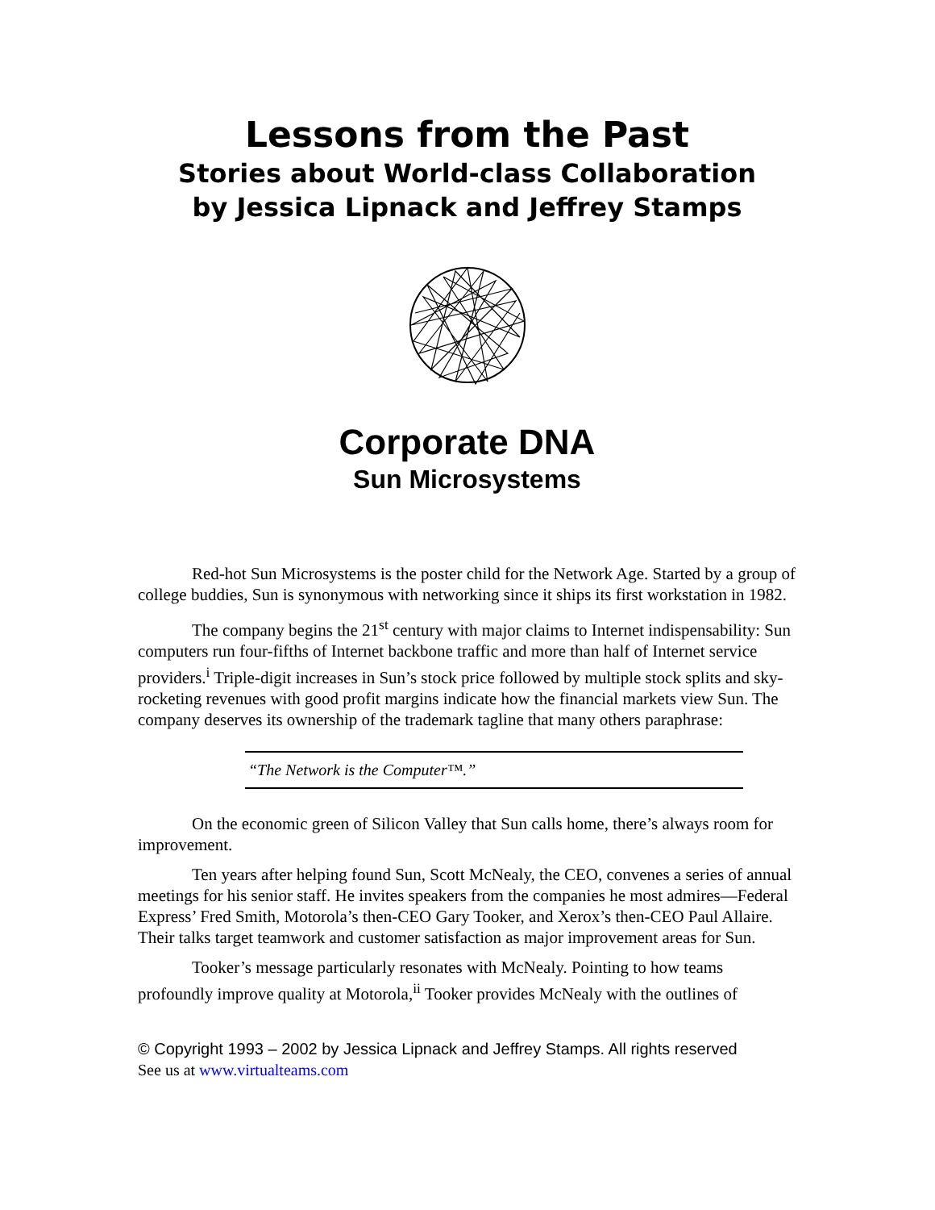Lessons from the Past
Stories about World-class Collaboration
by Jessica Lipnack and Jeffrey Stamps
Corporate DNA
Sun Microsystems
Red-hot Sun Microsystems is the poster child for the Network Age. Started by a group of college buddies, Sun is synonymous with networking since it ships its first workstation in 1982.
The company begins the 21<sup>st</sup> century with major claims to Internet indispensability: Sun computers run four-fifths of Internet backbone traffic and more than half of Internet service providers.<sup>i</sup> Triple-digit increases in Sun’s stock price followed by multiple stock splits and sky-rocketing revenues with good profit margins indicate how the financial markets view Sun. The company deserves its ownership of the trademark tagline that many others paraphrase:
“The Network is the Computer™.”
On the economic green of Silicon Valley that Sun calls home, there’s always room for improvement.
Ten years after helping found Sun, Scott McNealy, the CEO, convenes a series of annual meetings for his senior staff. He invites speakers from the companies he most admires—Federal Express’ Fred Smith, Motorola’s then-CEO Gary Tooker, and Xerox’s then-CEO Paul Allaire. Their talks target teamwork and customer satisfaction as major improvement areas for Sun.
Tooker’s message particularly resonates with McNealy. Pointing to how teams profoundly improve quality at Motorola,<sup>ii</sup> Tooker provides McNealy with the outlines of
© Copyright 1993 – 2002 by Jessica Lipnack and Jeffrey Stamps. All rights reserved
See us at www.virtualteams.com